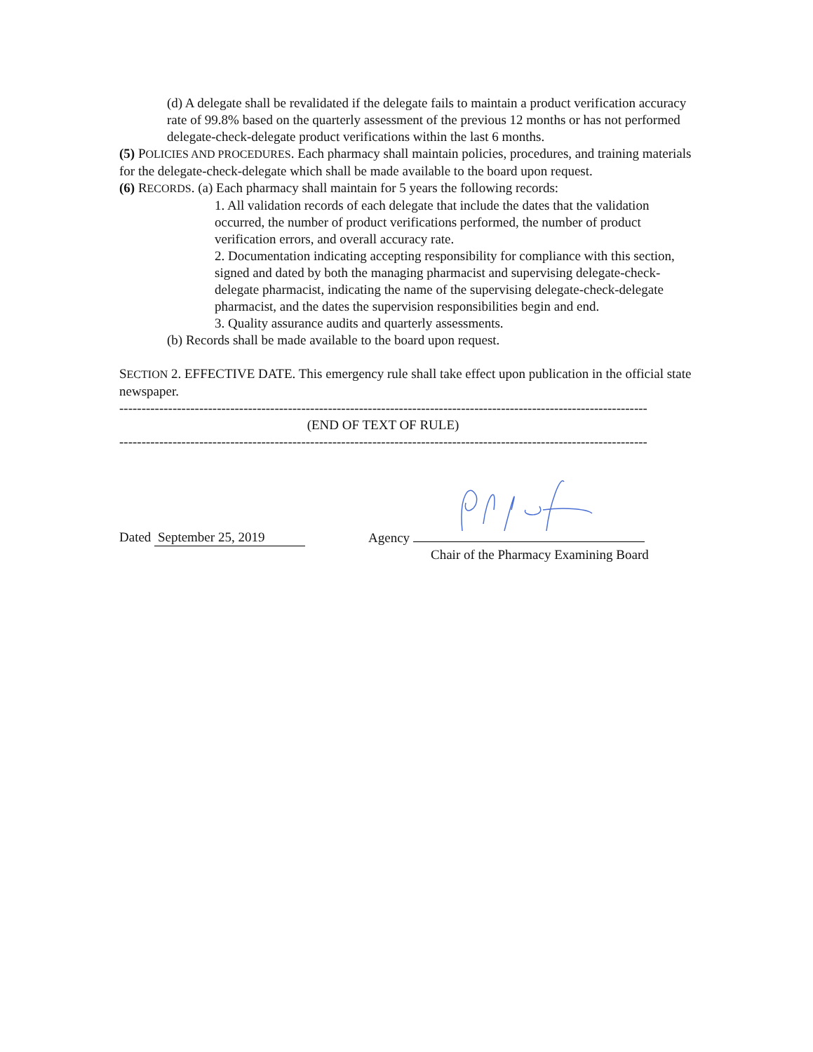(d) A delegate shall be revalidated if the delegate fails to maintain a product verification accuracy rate of 99.8% based on the quarterly assessment of the previous 12 months or has not performed delegate-check-delegate product verifications within the last 6 months.
(5) POLICIES AND PROCEDURES. Each pharmacy shall maintain policies, procedures, and training materials for the delegate-check-delegate which shall be made available to the board upon request.
(6) RECORDS. (a) Each pharmacy shall maintain for 5 years the following records:
1. All validation records of each delegate that include the dates that the validation occurred, the number of product verifications performed, the number of product verification errors, and overall accuracy rate.
2. Documentation indicating accepting responsibility for compliance with this section, signed and dated by both the managing pharmacist and supervising delegate-check-delegate pharmacist, indicating the name of the supervising delegate-check-delegate pharmacist, and the dates the supervision responsibilities begin and end.
3. Quality assurance audits and quarterly assessments.
(b) Records shall be made available to the board upon request.
SECTION 2. EFFECTIVE DATE. This emergency rule shall take effect upon publication in the official state newspaper.
----------------------------------------------------------------------------------------------------------------------------
(END OF TEXT OF RULE)
----------------------------------------------------------------------------------------------------------------------------
Dated September 25, 2019
Agency
Chair of the Pharmacy Examining Board